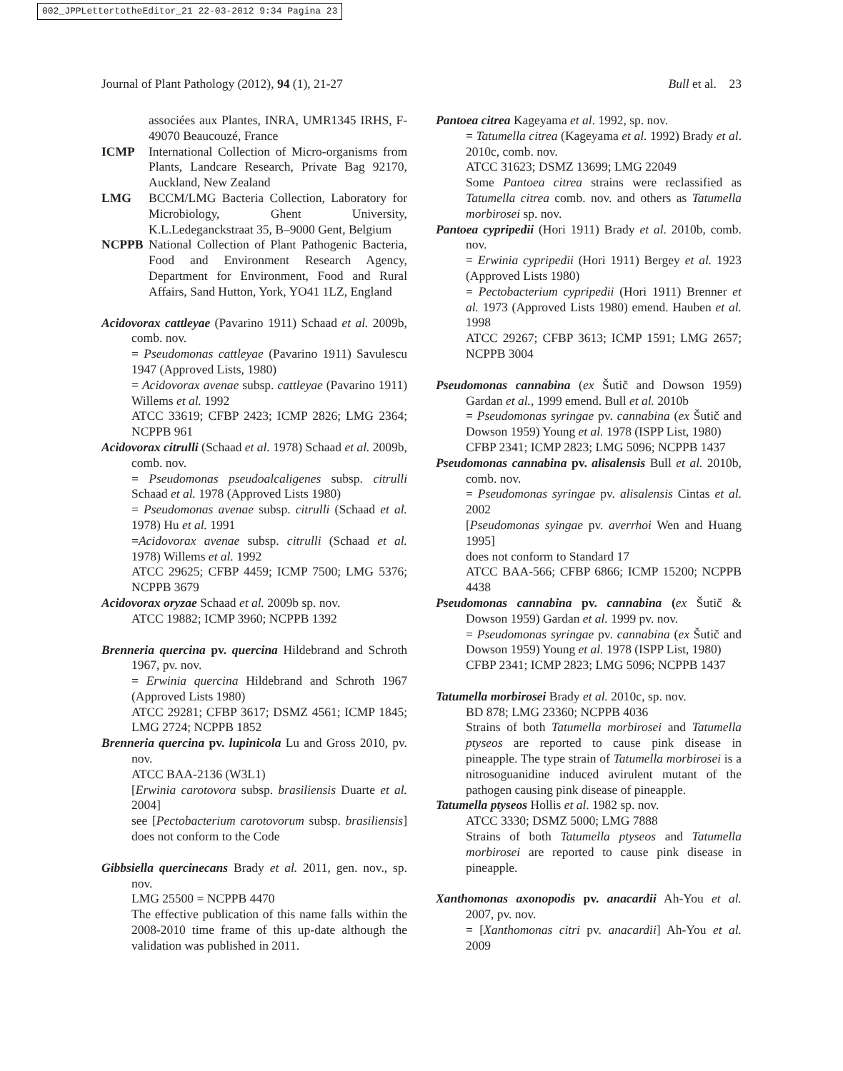002_JPPLettertotheEditor_21 22-03-2012 9:34 Pagina 23
Journal of Plant Pathology (2012), 94 (1), 21-27 Bull et al. 23
associées aux Plantes, INRA, UMR1345 IRHS, F-49070 Beaucouzé, France
ICMP International Collection of Micro-organisms from Plants, Landcare Research, Private Bag 92170, Auckland, New Zealand
LMG BCCM/LMG Bacteria Collection, Laboratory for Microbiology, Ghent University, K.L.Ledeganckstraat 35, B–9000 Gent, Belgium
NCPPB National Collection of Plant Pathogenic Bacteria, Food and Environment Research Agency, Department for Environment, Food and Rural Affairs, Sand Hutton, York, YO41 1LZ, England
Acidovorax cattleyae (Pavarino 1911) Schaad et al. 2009b, comb. nov.
= Pseudomonas cattleyae (Pavarino 1911) Savulescu 1947 (Approved Lists, 1980)
= Acidovorax avenae subsp. cattleyae (Pavarino 1911) Willems et al. 1992
ATCC 33619; CFBP 2423; ICMP 2826; LMG 2364; NCPPB 961
Acidovorax citrulli (Schaad et al. 1978) Schaad et al. 2009b, comb. nov.
= Pseudomonas pseudoalcaligenes subsp. citrulli Schaad et al. 1978 (Approved Lists 1980)
= Pseudomonas avenae subsp. citrulli (Schaad et al. 1978) Hu et al. 1991
=Acidovorax avenae subsp. citrulli (Schaad et al. 1978) Willems et al. 1992
ATCC 29625; CFBP 4459; ICMP 7500; LMG 5376; NCPPB 3679
Acidovorax oryzae Schaad et al. 2009b sp. nov.
ATCC 19882; ICMP 3960; NCPPB 1392
Brenneria quercina pv. quercina Hildebrand and Schroth 1967, pv. nov.
= Erwinia quercina Hildebrand and Schroth 1967 (Approved Lists 1980)
ATCC 29281; CFBP 3617; DSMZ 4561; ICMP 1845; LMG 2724; NCPPB 1852
Brenneria quercina pv. lupinicola Lu and Gross 2010, pv. nov.
ATCC BAA-2136 (W3L1)
[Erwinia carotovora subsp. brasiliensis Duarte et al. 2004]
see [Pectobacterium carotovorum subsp. brasiliensis] does not conform to the Code
Gibbsiella quercinecans Brady et al. 2011, gen. nov., sp. nov.
LMG 25500 = NCPPB 4470
The effective publication of this name falls within the 2008-2010 time frame of this up-date although the validation was published in 2011.
Pantoea citrea Kageyama et al. 1992, sp. nov.
= Tatumella citrea (Kageyama et al. 1992) Brady et al. 2010c, comb. nov.
ATCC 31623; DSMZ 13699; LMG 22049
Some Pantoea citrea strains were reclassified as Tatumella citrea comb. nov. and others as Tatumella morbirosei sp. nov.
Pantoea cypripedii (Hori 1911) Brady et al. 2010b, comb. nov.
= Erwinia cypripedii (Hori 1911) Bergey et al. 1923 (Approved Lists 1980)
= Pectobacterium cypripedii (Hori 1911) Brenner et al. 1973 (Approved Lists 1980) emend. Hauben et al. 1998
ATCC 29267; CFBP 3613; ICMP 1591; LMG 2657; NCPPB 3004
Pseudomonas cannabina (ex Šutič and Dowson 1959) Gardan et al., 1999 emend. Bull et al. 2010b
= Pseudomonas syringae pv. cannabina (ex Šutič and Dowson 1959) Young et al. 1978 (ISPP List, 1980)
CFBP 2341; ICMP 2823; LMG 5096; NCPPB 1437
Pseudomonas cannabina pv. alisalensis Bull et al. 2010b, comb. nov.
= Pseudomonas syringae pv. alisalensis Cintas et al. 2002
[Pseudomonas syingae pv. averrhoi Wen and Huang 1995]
does not conform to Standard 17
ATCC BAA-566; CFBP 6866; ICMP 15200; NCPPB 4438
Pseudomonas cannabina pv. cannabina (ex Šutič & Dowson 1959) Gardan et al. 1999 pv. nov.
= Pseudomonas syringae pv. cannabina (ex Šutič and Dowson 1959) Young et al. 1978 (ISPP List, 1980)
CFBP 2341; ICMP 2823; LMG 5096; NCPPB 1437
Tatumella morbirosei Brady et al. 2010c, sp. nov.
BD 878; LMG 23360; NCPPB 4036
Strains of both Tatumella morbirosei and Tatumella ptyseos are reported to cause pink disease in pineapple. The type strain of Tatumella morbirosei is a nitrosoguanidine induced avirulent mutant of the pathogen causing pink disease of pineapple.
Tatumella ptyseos Hollis et al. 1982 sp. nov.
ATCC 3330; DSMZ 5000; LMG 7888
Strains of both Tatumella ptyseos and Tatumella morbirosei are reported to cause pink disease in pineapple.
Xanthomonas axonopodis pv. anacardii Ah-You et al. 2007, pv. nov.
= [Xanthomonas citri pv. anacardii] Ah-You et al. 2009